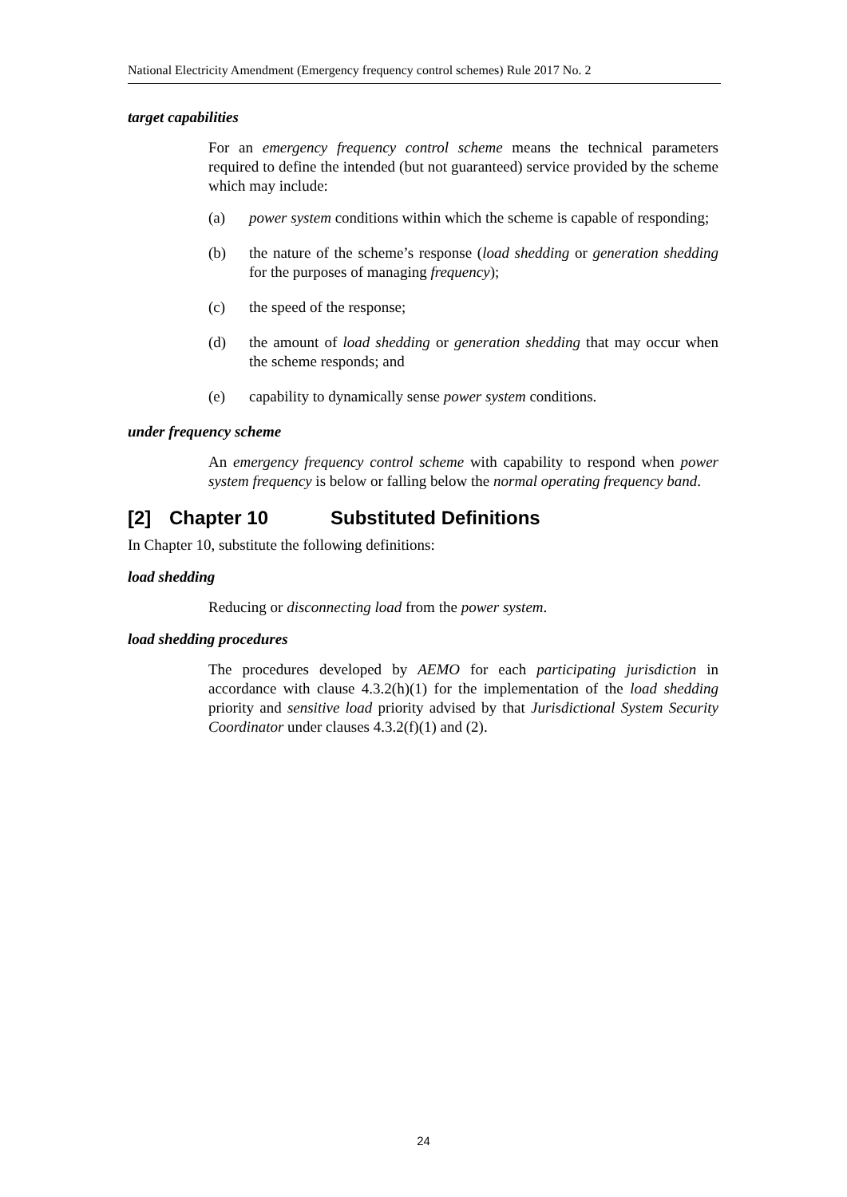National Electricity Amendment (Emergency frequency control schemes) Rule 2017 No. 2
target capabilities
For an emergency frequency control scheme means the technical parameters required to define the intended (but not guaranteed) service provided by the scheme which may include:
(a) power system conditions within which the scheme is capable of responding;
(b) the nature of the scheme’s response (load shedding or generation shedding for the purposes of managing frequency);
(c) the speed of the response;
(d) the amount of load shedding or generation shedding that may occur when the scheme responds; and
(e) capability to dynamically sense power system conditions.
under frequency scheme
An emergency frequency control scheme with capability to respond when power system frequency is below or falling below the normal operating frequency band.
[2] Chapter 10 Substituted Definitions
In Chapter 10, substitute the following definitions:
load shedding
Reducing or disconnecting load from the power system.
load shedding procedures
The procedures developed by AEMO for each participating jurisdiction in accordance with clause 4.3.2(h)(1) for the implementation of the load shedding priority and sensitive load priority advised by that Jurisdictional System Security Coordinator under clauses 4.3.2(f)(1) and (2).
24